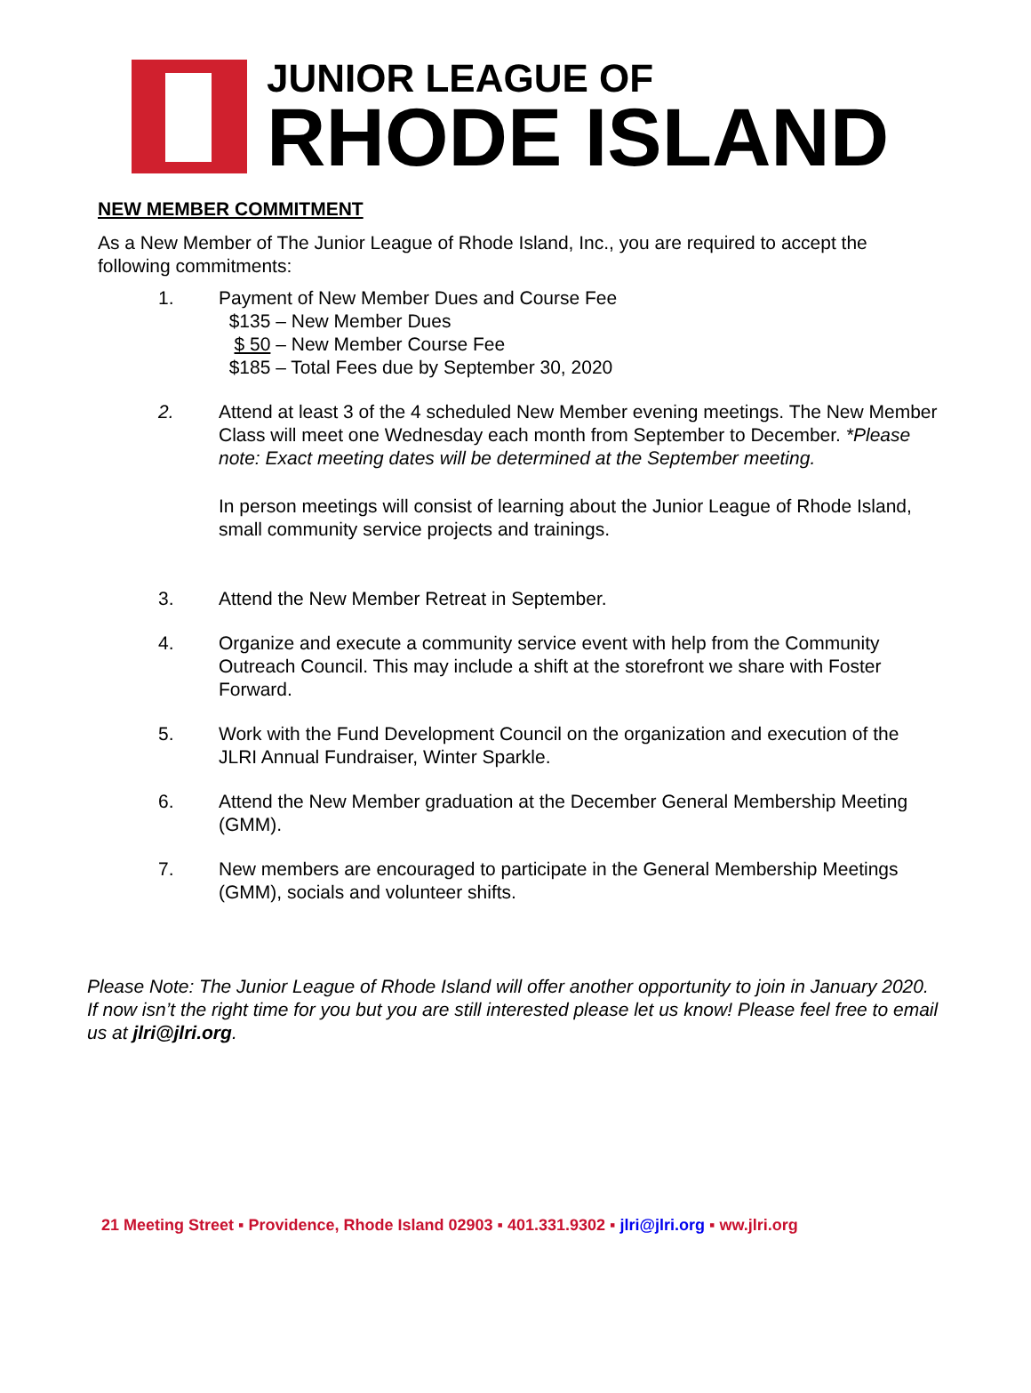JUNIOR LEAGUE OF
RHODE ISLAND
NEW MEMBER COMMITMENT
As a New Member of The Junior League of Rhode Island, Inc., you are required to accept the following commitments:
1. Payment of New Member Dues and Course Fee
$135 – New Member Dues
$ 50 – New Member Course Fee
$185 – Total Fees due by September 30, 2020
2. Attend at least 3 of the 4 scheduled New Member evening meetings. The New Member Class will meet one Wednesday each month from September to December. *Please note: Exact meeting dates will be determined at the September meeting.
In person meetings will consist of learning about the Junior League of Rhode Island, small community service projects and trainings.
3. Attend the New Member Retreat in September.
4. Organize and execute a community service event with help from the Community Outreach Council. This may include a shift at the storefront we share with Foster Forward.
5. Work with the Fund Development Council on the organization and execution of the JLRI Annual Fundraiser, Winter Sparkle.
6. Attend the New Member graduation at the December General Membership Meeting (GMM).
7. New members are encouraged to participate in the General Membership Meetings (GMM), socials and volunteer shifts.
Please Note: The Junior League of Rhode Island will offer another opportunity to join in January 2020. If now isn’t the right time for you but you are still interested please let us know! Please feel free to email us at jlri@jlri.org.
21 Meeting Street ▪ Providence, Rhode Island 02903 ▪ 401.331.9302 ▪ jlri@jlri.org ▪ ww.jlri.org